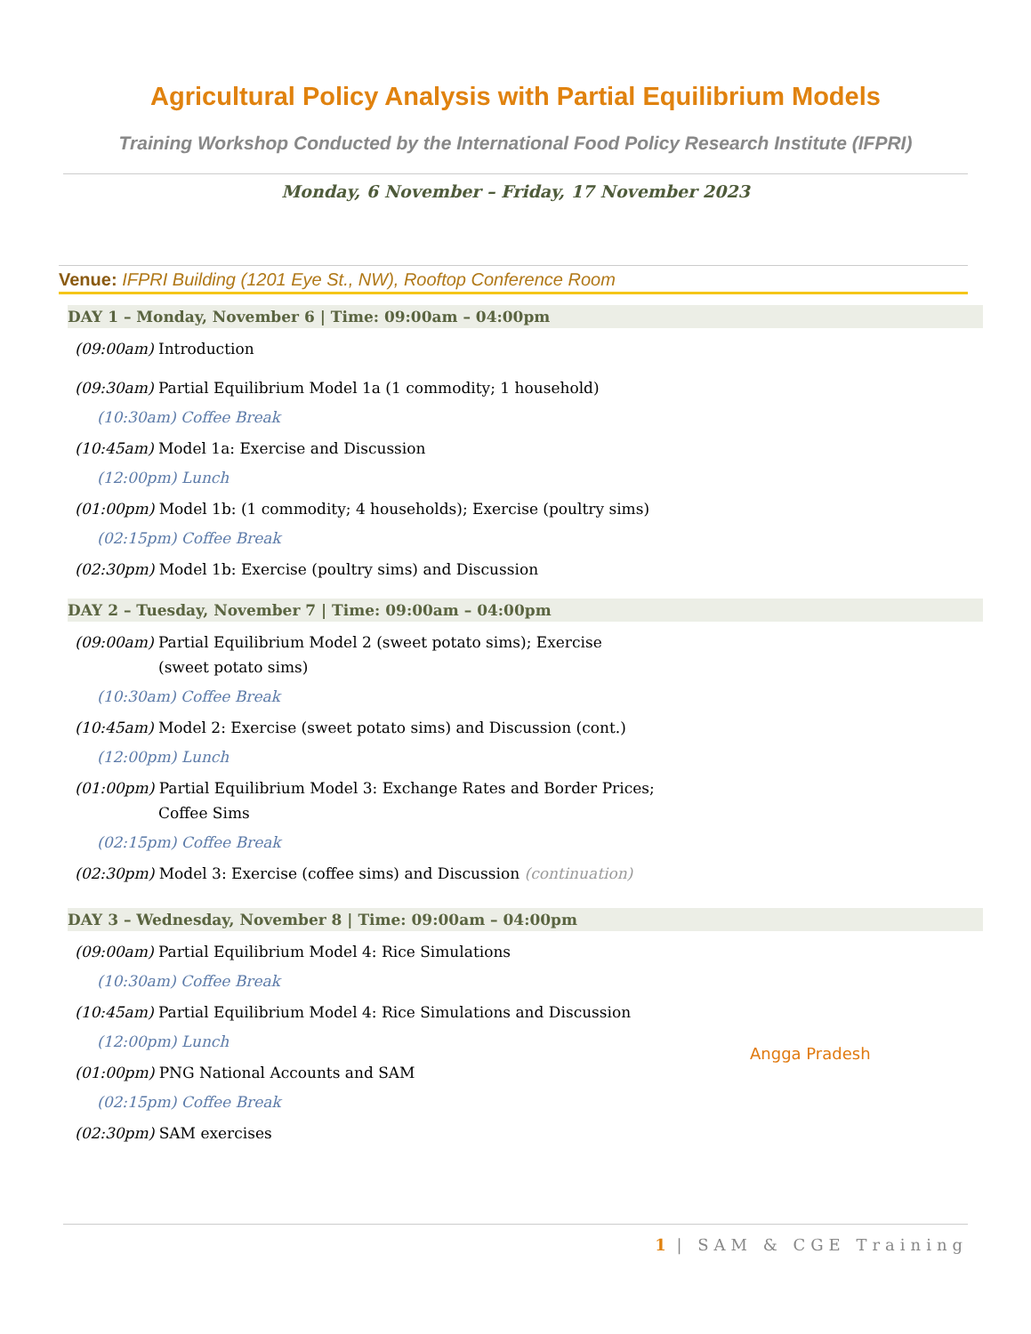Agricultural Policy Analysis with Partial Equilibrium Models
Training Workshop Conducted by the International Food Policy Research Institute (IFPRI)
Monday, 6 November – Friday, 17 November 2023
Venue: IFPRI Building (1201 Eye St., NW), Rooftop Conference Room
DAY 1 – Monday, November 6 | Time: 09:00am – 04:00pm
(09:00am) Introduction
(09:30am) Partial Equilibrium Model 1a (1 commodity; 1 household)
(10:30am) Coffee Break
(10:45am) Model 1a: Exercise and Discussion
(12:00pm) Lunch
(01:00pm) Model 1b: (1 commodity; 4 households); Exercise (poultry sims)
(02:15pm) Coffee Break
(02:30pm) Model 1b: Exercise (poultry sims) and Discussion
DAY 2 – Tuesday, November 7 | Time: 09:00am – 04:00pm
(09:00am) Partial Equilibrium Model 2 (sweet potato sims); Exercise
(sweet potato sims)
(10:30am) Coffee Break
(10:45am) Model 2: Exercise (sweet potato sims) and Discussion (cont.)
(12:00pm) Lunch
(01:00pm) Partial Equilibrium Model 3: Exchange Rates and Border Prices;
Coffee Sims
(02:15pm) Coffee Break
(02:30pm) Model 3: Exercise (coffee sims) and Discussion (continuation)
DAY 3 – Wednesday, November 8 | Time: 09:00am – 04:00pm
(09:00am) Partial Equilibrium Model 4: Rice Simulations
(10:30am) Coffee Break
(10:45am) Partial Equilibrium Model 4: Rice Simulations and Discussion
(12:00pm) Lunch
(01:00pm) PNG National Accounts and SAM
(02:15pm) Coffee Break
(02:30pm) SAM exercises
Angga Pradesh
1 | SAM & CGE Training